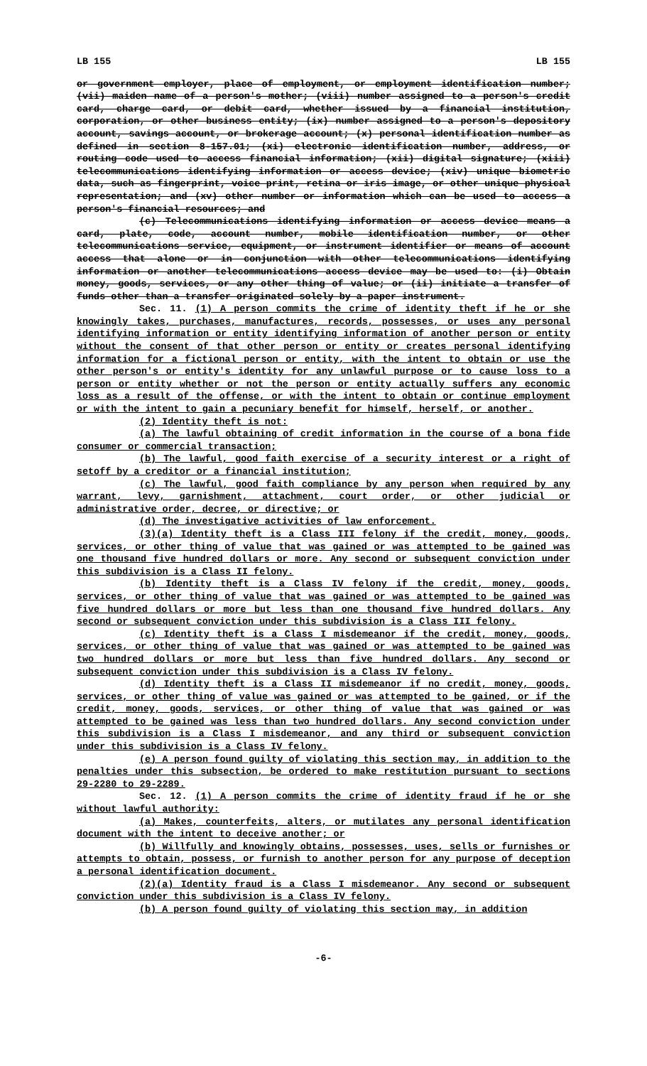LB 155 LB 155
or government employer, place of employment, or employment identification number; (vii) maiden name of a person's mother; (viii) number assigned to a person's credit card, charge card, or debit card, whether issued by a financial institution, corporation, or other business entity; (ix) number assigned to a person's depository account, savings account, or brokerage account; (x) personal identification number as defined in section 8-157.01; (xi) electronic identification number, address, or routing code used to access financial information; (xii) digital signature; (xiii) telecommunications identifying information or access device; (xiv) unique biometric data, such as fingerprint, voice print, retina or iris image, or other unique physical representation; and (xv) other number or information which can be used to access a person's financial resources; and
(c) Telecommunications identifying information or access device means a card, plate, code, account number, mobile identification number, or other telecommunications service, equipment, or instrument identifier or means of account access that alone or in conjunction with other telecommunications identifying information or another telecommunications access device may be used to: (i) Obtain money, goods, services, or any other thing of value; or (ii) initiate a transfer of funds other than a transfer originated solely by a paper instrument.
Sec. 11. (1) A person commits the crime of identity theft if he or she knowingly takes, purchases, manufactures, records, possesses, or uses any personal identifying information or entity identifying information of another person or entity without the consent of that other person or entity or creates personal identifying information for a fictional person or entity, with the intent to obtain or use the other person's or entity's identity for any unlawful purpose or to cause loss to a person or entity whether or not the person or entity actually suffers any economic loss as a result of the offense, or with the intent to obtain or continue employment or with the intent to gain a pecuniary benefit for himself, herself, or another.
(2) Identity theft is not:
(a) The lawful obtaining of credit information in the course of a bona fide consumer or commercial transaction;
(b) The lawful, good faith exercise of a security interest or a right of setoff by a creditor or a financial institution;
(c) The lawful, good faith compliance by any person when required by any warrant, levy, garnishment, attachment, court order, or other judicial or administrative order, decree, or directive; or
(d) The investigative activities of law enforcement.
(3)(a) Identity theft is a Class III felony if the credit, money, goods, services, or other thing of value that was gained or was attempted to be gained was one thousand five hundred dollars or more. Any second or subsequent conviction under this subdivision is a Class II felony.
(b) Identity theft is a Class IV felony if the credit, money, goods, services, or other thing of value that was gained or was attempted to be gained was five hundred dollars or more but less than one thousand five hundred dollars. Any second or subsequent conviction under this subdivision is a Class III felony.
(c) Identity theft is a Class I misdemeanor if the credit, money, goods, services, or other thing of value that was gained or was attempted to be gained was two hundred dollars or more but less than five hundred dollars. Any second or subsequent conviction under this subdivision is a Class IV felony.
(d) Identity theft is a Class II misdemeanor if no credit, money, goods, services, or other thing of value was gained or was attempted to be gained, or if the credit, money, goods, services, or other thing of value that was gained or was attempted to be gained was less than two hundred dollars. Any second conviction under this subdivision is a Class I misdemeanor, and any third or subsequent conviction under this subdivision is a Class IV felony.
(e) A person found guilty of violating this section may, in addition to the penalties under this subsection, be ordered to make restitution pursuant to sections 29-2280 to 29-2289.
Sec. 12. (1) A person commits the crime of identity fraud if he or she without lawful authority:
(a) Makes, counterfeits, alters, or mutilates any personal identification document with the intent to deceive another; or
(b) Willfully and knowingly obtains, possesses, uses, sells or furnishes or attempts to obtain, possess, or furnish to another person for any purpose of deception a personal identification document.
(2)(a) Identity fraud is a Class I misdemeanor. Any second or subsequent conviction under this subdivision is a Class IV felony.
(b) A person found guilty of violating this section may, in addition
-6-